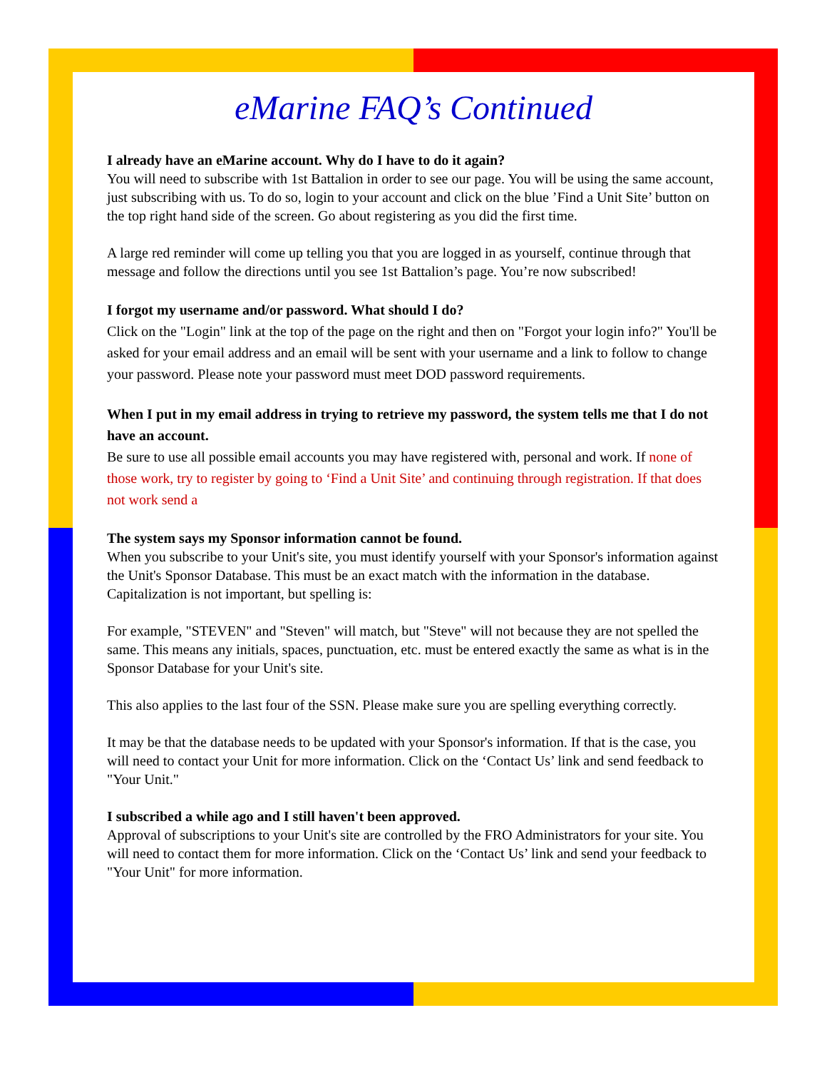eMarine FAQ’s Continued
I already have an eMarine account. Why do I have to do it again?
You will need to subscribe with 1st Battalion in order to see our page. You will be using the same account, just subscribing with us. To do so, login to your account and click on the blue ’Find a Unit Site’ button on the top right hand side of the screen. Go about registering as you did the first time.
A large red reminder will come up telling you that you are logged in as yourself, continue through that message and follow the directions until you see 1st Battalion’s page. You’re now subscribed!
I forgot my username and/or password. What should I do?
Click on the "Login" link at the top of the page on the right and then on "Forgot your login info?" You'll be asked for your email address and an email will be sent with your username and a link to follow to change your password. Please note your password must meet DOD password requirements.
When I put in my email address in trying to retrieve my password, the system tells me that I do not have an account.
Be sure to use all possible email accounts you may have registered with, personal and work. If none of those work, try to register by going to ‘Find a Unit Site’ and continuing through registration. If that does not work send a
The system says my Sponsor information cannot be found.
When you subscribe to your Unit's site, you must identify yourself with your Sponsor's information against the Unit's Sponsor Database. This must be an exact match with the information in the database. Capitalization is not important, but spelling is:
For example, "STEVEN" and "Steven" will match, but "Steve" will not because they are not spelled the same. This means any initials, spaces, punctuation, etc. must be entered exactly the same as what is in the Sponsor Database for your Unit's site.
This also applies to the last four of the SSN. Please make sure you are spelling everything correctly.
It may be that the database needs to be updated with your Sponsor's information. If that is the case, you will need to contact your Unit for more information. Click on the ‘Contact Us’ link and send feedback to "Your Unit."
I subscribed a while ago and I still haven't been approved.
Approval of subscriptions to your Unit's site are controlled by the FRO Administrators for your site. You will need to contact them for more information. Click on the ‘Contact Us’ link and send your feedback to "Your Unit" for more information.